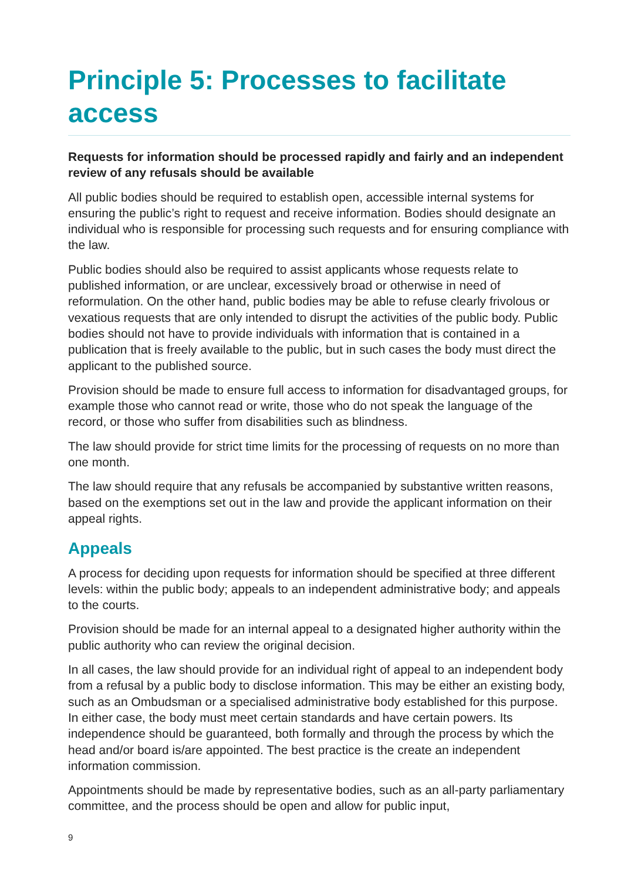Principle 5: Processes to facilitate access
Requests for information should be processed rapidly and fairly and an independent review of any refusals should be available
All public bodies should be required to establish open, accessible internal systems for ensuring the public’s right to request and receive information. Bodies should designate an individual who is responsible for processing such requests and for ensuring compliance with the law.
Public bodies should also be required to assist applicants whose requests relate to published information, or are unclear, excessively broad or otherwise in need of reformulation. On the other hand, public bodies may be able to refuse clearly frivolous or vexatious requests that are only intended to disrupt the activities of the public body. Public bodies should not have to provide individuals with information that is contained in a publication that is freely available to the public, but in such cases the body must direct the applicant to the published source.
Provision should be made to ensure full access to information for disadvantaged groups, for example those who cannot read or write, those who do not speak the language of the record, or those who suffer from disabilities such as blindness.
The law should provide for strict time limits for the processing of requests on no more than one month.
The law should require that any refusals be accompanied by substantive written reasons, based on the exemptions set out in the law and provide the applicant information on their appeal rights.
Appeals
A process for deciding upon requests for information should be specified at three different levels: within the public body; appeals to an independent administrative body; and appeals to the courts.
Provision should be made for an internal appeal to a designated higher authority within the public authority who can review the original decision.
In all cases, the law should provide for an individual right of appeal to an independent body from a refusal by a public body to disclose information. This may be either an existing body, such as an Ombudsman or a specialised administrative body established for this purpose. In either case, the body must meet certain standards and have certain powers. Its independence should be guaranteed, both formally and through the process by which the head and/or board is/are appointed. The best practice is the create an independent information commission.
Appointments should be made by representative bodies, such as an all-party parliamentary committee, and the process should be open and allow for public input,
9